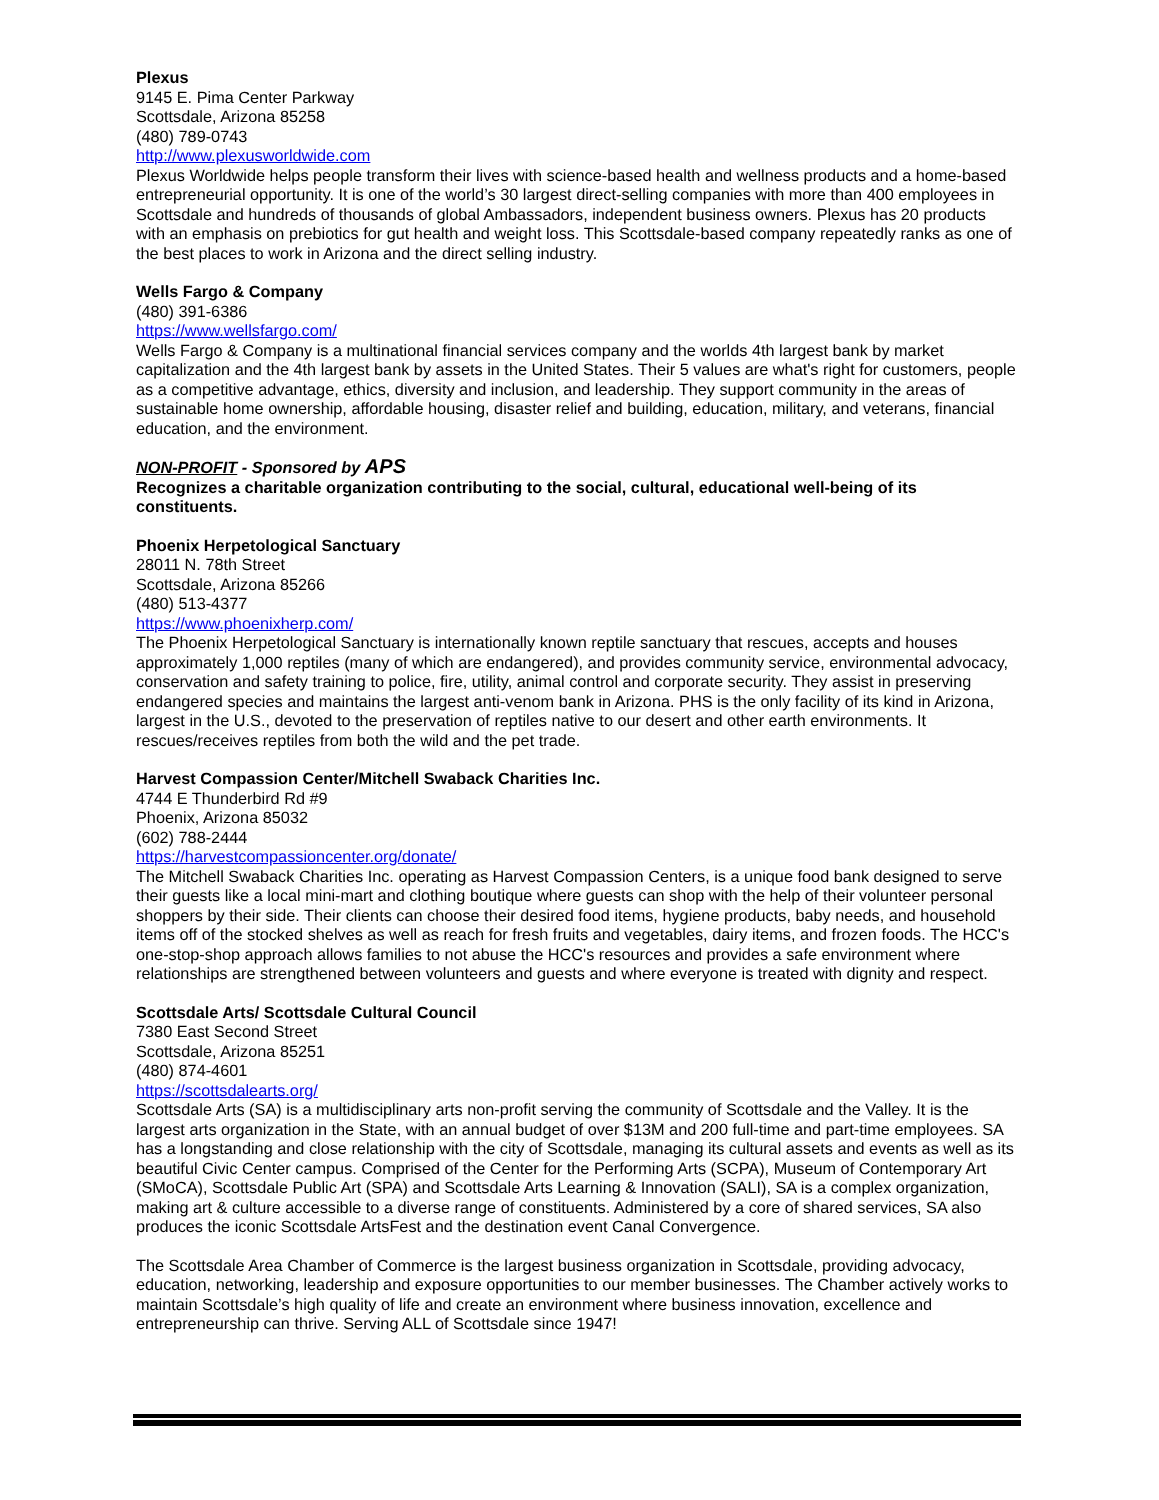Plexus
9145 E. Pima Center Parkway
Scottsdale, Arizona 85258
(480) 789-0743
http://www.plexusworldwide.com
Plexus Worldwide helps people transform their lives with science-based health and wellness products and a home-based entrepreneurial opportunity. It is one of the world’s 30 largest direct-selling companies with more than 400 employees in Scottsdale and hundreds of thousands of global Ambassadors, independent business owners. Plexus has 20 products with an emphasis on prebiotics for gut health and weight loss. This Scottsdale-based company repeatedly ranks as one of the best places to work in Arizona and the direct selling industry.
Wells Fargo & Company
(480) 391-6386
https://www.wellsfargo.com/
Wells Fargo & Company is a multinational financial services company and the worlds 4th largest bank by market capitalization and the 4th largest bank by assets in the United States. Their 5 values are what's right for customers, people as a competitive advantage, ethics, diversity and inclusion, and leadership. They support community in the areas of sustainable home ownership, affordable housing, disaster relief and building, education, military, and veterans, financial education, and the environment.
NON-PROFIT - Sponsored by APS
Recognizes a charitable organization contributing to the social, cultural, educational well-being of its constituents.
Phoenix Herpetological Sanctuary
28011 N. 78th Street
Scottsdale, Arizona 85266
(480) 513-4377
https://www.phoenixherp.com/
The Phoenix Herpetological Sanctuary is internationally known reptile sanctuary that rescues, accepts and houses approximately 1,000 reptiles (many of which are endangered), and provides community service, environmental advocacy, conservation and safety training to police, fire, utility, animal control and corporate security. They assist in preserving endangered species and maintains the largest anti-venom bank in Arizona. PHS is the only facility of its kind in Arizona, largest in the U.S., devoted to the preservation of reptiles native to our desert and other earth environments. It rescues/receives reptiles from both the wild and the pet trade.
Harvest Compassion Center/Mitchell Swaback Charities Inc.
4744 E Thunderbird Rd #9
Phoenix, Arizona 85032
(602) 788-2444
https://harvestcompassioncenter.org/donate/
The Mitchell Swaback Charities Inc. operating as Harvest Compassion Centers, is a unique food bank designed to serve their guests like a local mini-mart and clothing boutique where guests can shop with the help of their volunteer personal shoppers by their side. Their clients can choose their desired food items, hygiene products, baby needs, and household items off of the stocked shelves as well as reach for fresh fruits and vegetables, dairy items, and frozen foods. The HCC's one-stop-shop approach allows families to not abuse the HCC's resources and provides a safe environment where relationships are strengthened between volunteers and guests and where everyone is treated with dignity and respect.
Scottsdale Arts/ Scottsdale Cultural Council
7380 East Second Street
Scottsdale, Arizona 85251
(480) 874-4601
https://scottsdalearts.org/
Scottsdale Arts (SA) is a multidisciplinary arts non-profit serving the community of Scottsdale and the Valley. It is the largest arts organization in the State, with an annual budget of over $13M and 200 full-time and part-time employees. SA has a longstanding and close relationship with the city of Scottsdale, managing its cultural assets and events as well as its beautiful Civic Center campus. Comprised of the Center for the Performing Arts (SCPA), Museum of Contemporary Art (SMoCA), Scottsdale Public Art (SPA) and Scottsdale Arts Learning & Innovation (SALI), SA is a complex organization, making art & culture accessible to a diverse range of constituents. Administered by a core of shared services, SA also produces the iconic Scottsdale ArtsFest and the destination event Canal Convergence.
The Scottsdale Area Chamber of Commerce is the largest business organization in Scottsdale, providing advocacy, education, networking, leadership and exposure opportunities to our member businesses. The Chamber actively works to maintain Scottsdale’s high quality of life and create an environment where business innovation, excellence and entrepreneurship can thrive. Serving ALL of Scottsdale since 1947!